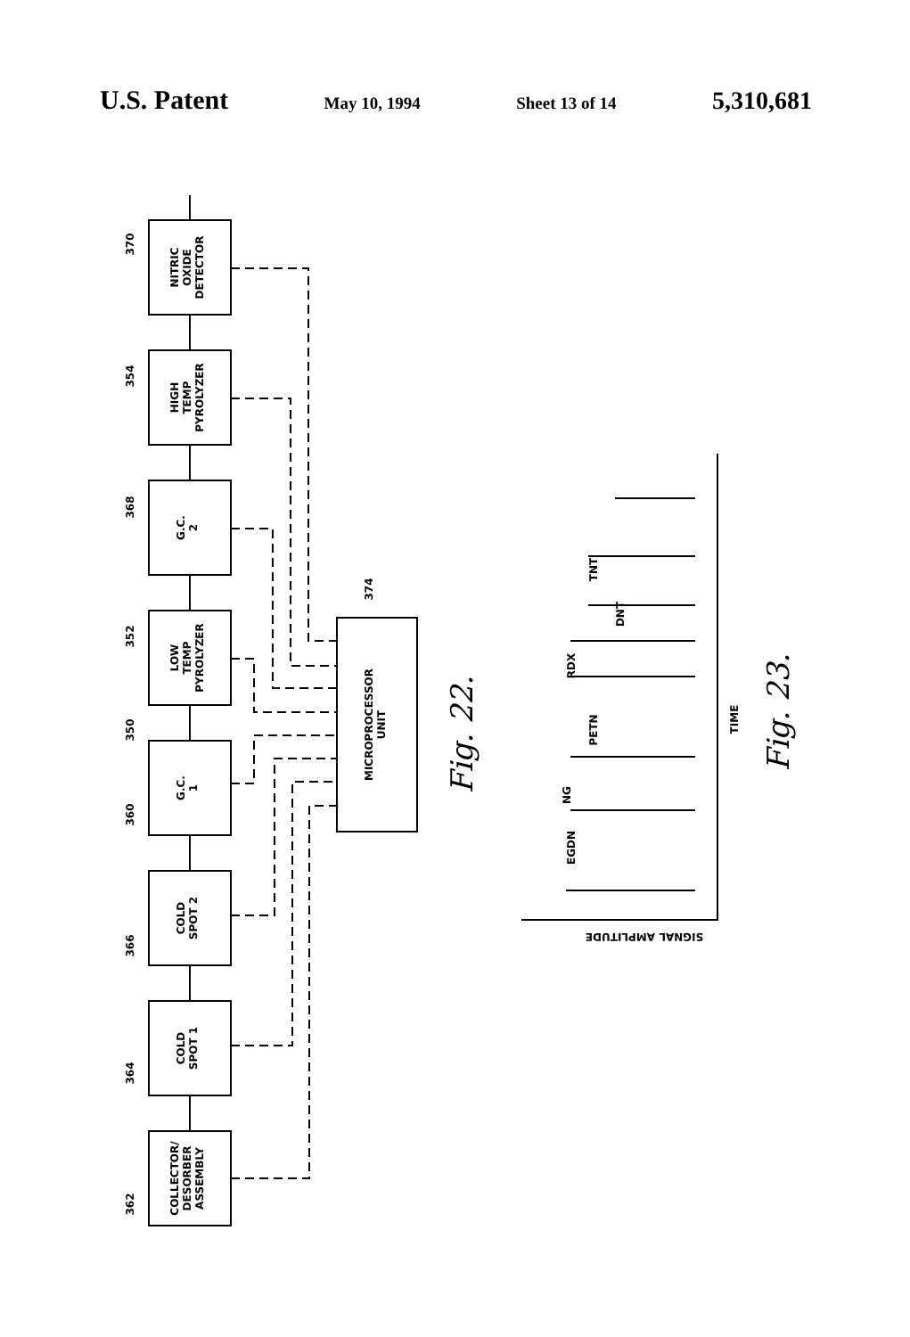U.S. Patent May 10, 1994 Sheet 13 of 14 5,310,681
NITRIC
OXIDE
DETECTOR
HIGH
TEMP
PYROLYZER
G.C.
2
LOW
TEMP
PYROLYZER
G.C.
1
COLD
SPOT 2
COLD
SPOT 1
COLLECTOR/
DESORBER
ASSEMBLY
MICROPROCESSOR
UNIT
370
354
368
352
350
360
366
364
362
374
Fig. 22.
TIME
TNT
DNT
RDX
PETN
NG
EGDN
Fig. 23.
SIGNAL AMPLITUDE